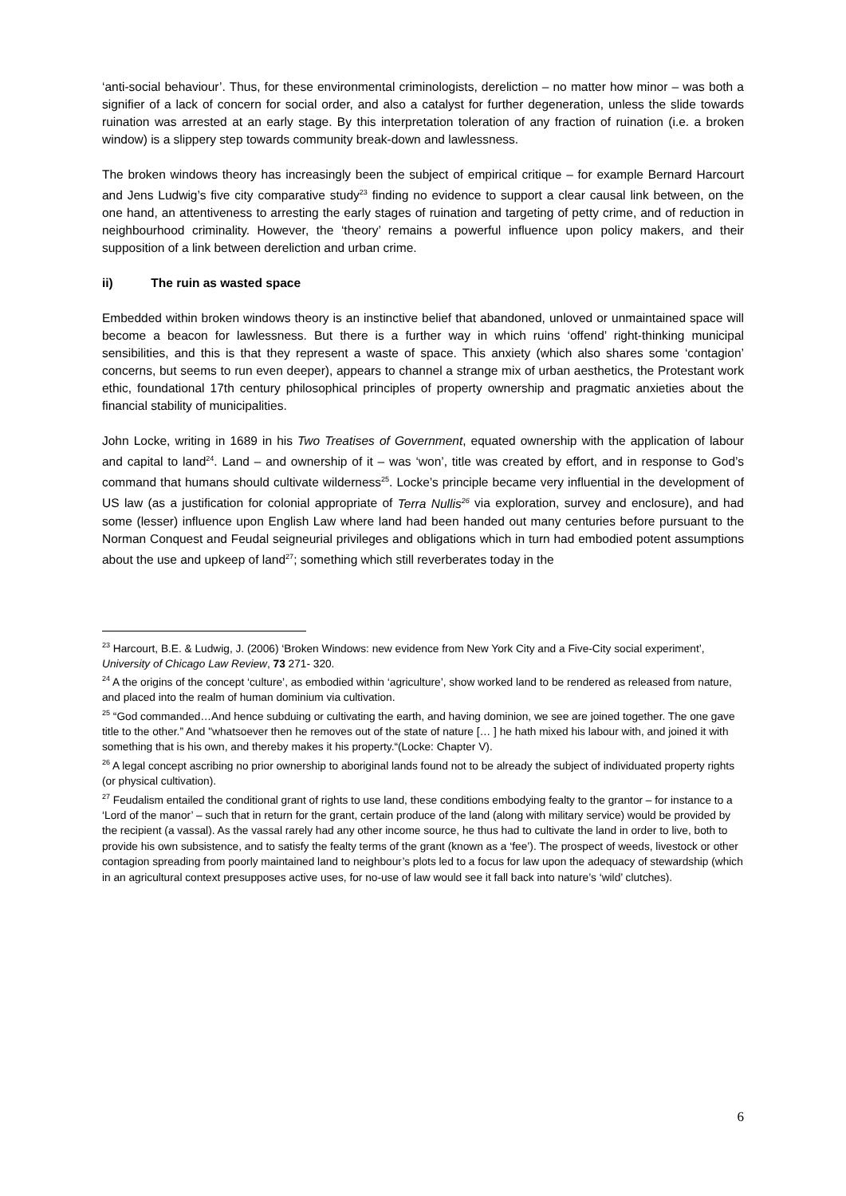‘anti-social behaviour’. Thus, for these environmental criminologists, dereliction – no matter how minor – was both a signifier of a lack of concern for social order, and also a catalyst for further degeneration, unless the slide towards ruination was arrested at an early stage. By this interpretation toleration of any fraction of ruination (i.e. a broken window) is a slippery step towards community break-down and lawlessness.
The broken windows theory has increasingly been the subject of empirical critique – for example Bernard Harcourt and Jens Ludwig’s five city comparative study<sup>23</sup> finding no evidence to support a clear causal link between, on the one hand, an attentiveness to arresting the early stages of ruination and targeting of petty crime, and of reduction in neighbourhood criminality. However, the ‘theory’ remains a powerful influence upon policy makers, and their supposition of a link between dereliction and urban crime.
ii) The ruin as wasted space
Embedded within broken windows theory is an instinctive belief that abandoned, unloved or unmaintained space will become a beacon for lawlessness. But there is a further way in which ruins ‘offend’ right-thinking municipal sensibilities, and this is that they represent a waste of space. This anxiety (which also shares some ‘contagion’ concerns, but seems to run even deeper), appears to channel a strange mix of urban aesthetics, the Protestant work ethic, foundational 17th century philosophical principles of property ownership and pragmatic anxieties about the financial stability of municipalities.
John Locke, writing in 1689 in his Two Treatises of Government, equated ownership with the application of labour and capital to land<sup>24</sup>. Land – and ownership of it – was ‘won’, title was created by effort, and in response to God’s command that humans should cultivate wilderness<sup>25</sup>. Locke’s principle became very influential in the development of US law (as a justification for colonial appropriate of Terra Nullis<sup>26</sup> via exploration, survey and enclosure), and had some (lesser) influence upon English Law where land had been handed out many centuries before pursuant to the Norman Conquest and Feudal seigneurial privileges and obligations which in turn had embodied potent assumptions about the use and upkeep of land<sup>27</sup>; something which still reverberates today in the
<sup>23</sup> Harcourt, B.E. & Ludwig, J. (2006) ‘Broken Windows: new evidence from New York City and a Five-City social experiment’, University of Chicago Law Review, 73 271- 320.
<sup>24</sup> A the origins of the concept ‘culture’, as embodied within ‘agriculture’, show worked land to be rendered as released from nature, and placed into the realm of human dominium via cultivation.
<sup>25</sup> “God commanded…And hence subduing or cultivating the earth, and having dominion, we see are joined together. The one gave title to the other.” And "whatsoever then he removes out of the state of nature [… ] he hath mixed his labour with, and joined it with something that is his own, and thereby makes it his property.“(Locke: Chapter V).
<sup>26</sup> A legal concept ascribing no prior ownership to aboriginal lands found not to be already the subject of individuated property rights (or physical cultivation).
<sup>27</sup> Feudalism entailed the conditional grant of rights to use land, these conditions embodying fealty to the grantor – for instance to a ‘Lord of the manor’ – such that in return for the grant, certain produce of the land (along with military service) would be provided by the recipient (a vassal). As the vassal rarely had any other income source, he thus had to cultivate the land in order to live, both to provide his own subsistence, and to satisfy the fealty terms of the grant (known as a ‘fee’). The prospect of weeds, livestock or other contagion spreading from poorly maintained land to neighbour’s plots led to a focus for law upon the adequacy of stewardship (which in an agricultural context presupposes active uses, for no-use of law would see it fall back into nature’s ‘wild’ clutches).
6